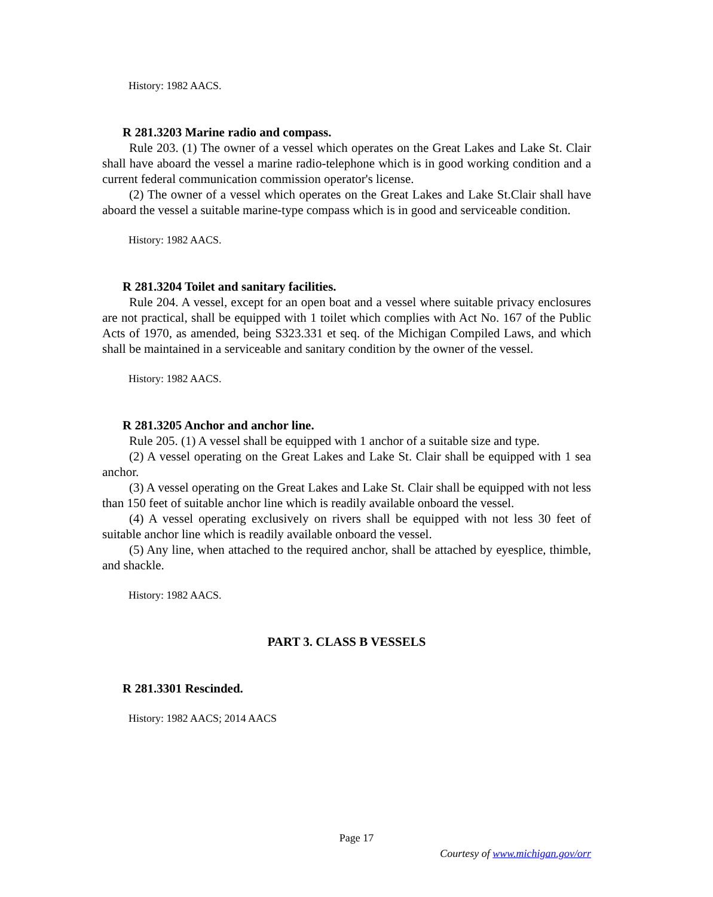History: 1982 AACS.
R 281.3203 Marine radio and compass.
Rule 203. (1) The owner of a vessel which operates on the Great Lakes and Lake St. Clair shall have aboard the vessel a marine radio-telephone which is in good working condition and a current federal communication commission operator's license.
(2) The owner of a vessel which operates on the Great Lakes and Lake St.Clair shall have aboard the vessel a suitable marine-type compass which is in good and serviceable condition.
History: 1982 AACS.
R 281.3204 Toilet and sanitary facilities.
Rule 204. A vessel, except for an open boat and a vessel where suitable privacy enclosures are not practical, shall be equipped with 1 toilet which complies with Act No. 167 of the Public Acts of 1970, as amended, being S323.331 et seq. of the Michigan Compiled Laws, and which shall be maintained in a serviceable and sanitary condition by the owner of the vessel.
History: 1982 AACS.
R 281.3205 Anchor and anchor line.
Rule 205. (1) A vessel shall be equipped with 1 anchor of a suitable size and type.
(2) A vessel operating on the Great Lakes and Lake St. Clair shall be equipped with 1 sea anchor.
(3) A vessel operating on the Great Lakes and Lake St. Clair shall be equipped with not less than 150 feet of suitable anchor line which is readily available onboard the vessel.
(4) A vessel operating exclusively on rivers shall be equipped with not less 30 feet of suitable anchor line which is readily available onboard the vessel.
(5) Any line, when attached to the required anchor, shall be attached by eyesplice, thimble, and shackle.
History: 1982 AACS.
PART 3. CLASS B VESSELS
R 281.3301 Rescinded.
History: 1982 AACS; 2014 AACS
Page 17
Courtesy of www.michigan.gov/orr